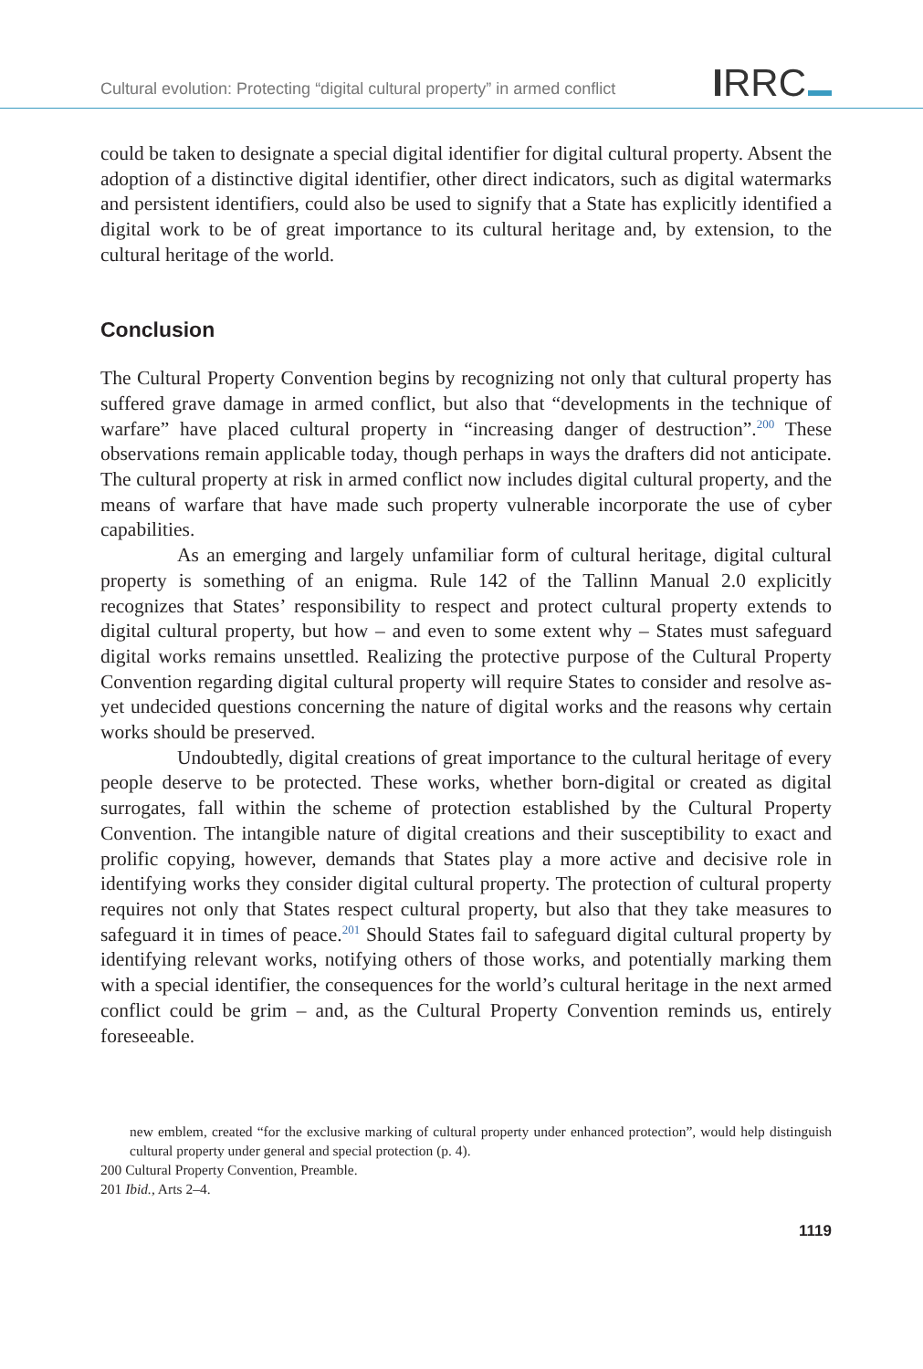Cultural evolution: Protecting “digital cultural property” in armed conflict
IRRC
could be taken to designate a special digital identifier for digital cultural property. Absent the adoption of a distinctive digital identifier, other direct indicators, such as digital watermarks and persistent identifiers, could also be used to signify that a State has explicitly identified a digital work to be of great importance to its cultural heritage and, by extension, to the cultural heritage of the world.
Conclusion
The Cultural Property Convention begins by recognizing not only that cultural property has suffered grave damage in armed conflict, but also that “developments in the technique of warfare” have placed cultural property in “increasing danger of destruction”.<sup>200</sup> These observations remain applicable today, though perhaps in ways the drafters did not anticipate. The cultural property at risk in armed conflict now includes digital cultural property, and the means of warfare that have made such property vulnerable incorporate the use of cyber capabilities.
As an emerging and largely unfamiliar form of cultural heritage, digital cultural property is something of an enigma. Rule 142 of the Tallinn Manual 2.0 explicitly recognizes that States’ responsibility to respect and protect cultural property extends to digital cultural property, but how – and even to some extent why – States must safeguard digital works remains unsettled. Realizing the protective purpose of the Cultural Property Convention regarding digital cultural property will require States to consider and resolve as-yet undecided questions concerning the nature of digital works and the reasons why certain works should be preserved.
Undoubtedly, digital creations of great importance to the cultural heritage of every people deserve to be protected. These works, whether born-digital or created as digital surrogates, fall within the scheme of protection established by the Cultural Property Convention. The intangible nature of digital creations and their susceptibility to exact and prolific copying, however, demands that States play a more active and decisive role in identifying works they consider digital cultural property. The protection of cultural property requires not only that States respect cultural property, but also that they take measures to safeguard it in times of peace.<sup>201</sup> Should States fail to safeguard digital cultural property by identifying relevant works, notifying others of those works, and potentially marking them with a special identifier, the consequences for the world’s cultural heritage in the next armed conflict could be grim – and, as the Cultural Property Convention reminds us, entirely foreseeable.
new emblem, created “for the exclusive marking of cultural property under enhanced protection”, would help distinguish cultural property under general and special protection (p. 4).
200 Cultural Property Convention, Preamble.
201 Ibid., Arts 2–4.
1119